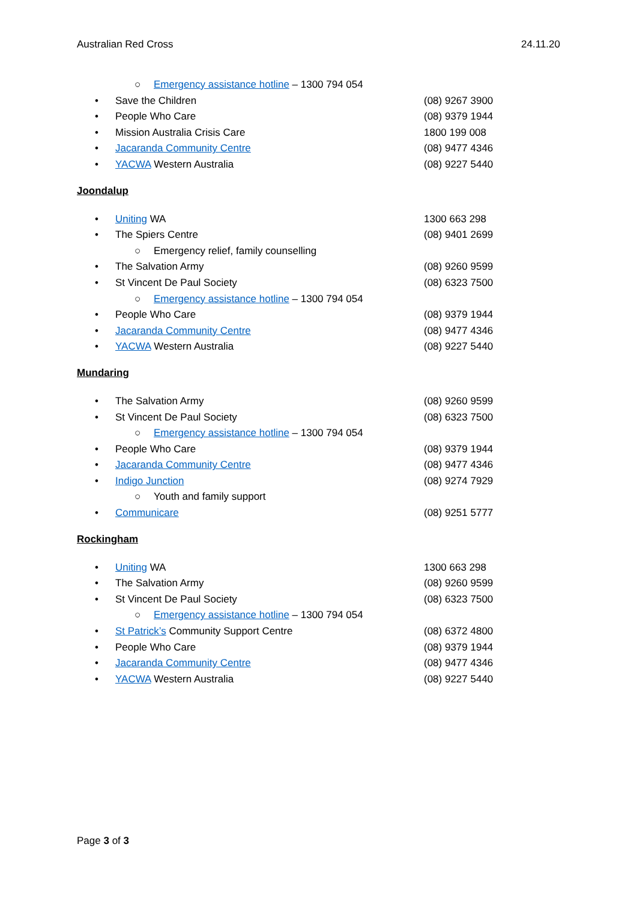Australian Red Cross 24.11.20
○ Emergency assistance hotline – 1300 794 054
• Save the Children (08) 9267 3900
• People Who Care (08) 9379 1944
• Mission Australia Crisis Care 1800 199 008
• Jacaranda Community Centre (08) 9477 4346
• YACWA Western Australia (08) 9227 5440
Joondalup
• Uniting WA 1300 663 298
• The Spiers Centre (08) 9401 2699
○ Emergency relief, family counselling
• The Salvation Army (08) 9260 9599
• St Vincent De Paul Society (08) 6323 7500
○ Emergency assistance hotline – 1300 794 054
• People Who Care (08) 9379 1944
• Jacaranda Community Centre (08) 9477 4346
• YACWA Western Australia (08) 9227 5440
Mundaring
• The Salvation Army (08) 9260 9599
• St Vincent De Paul Society (08) 6323 7500
○ Emergency assistance hotline – 1300 794 054
• People Who Care (08) 9379 1944
• Jacaranda Community Centre (08) 9477 4346
• Indigo Junction (08) 9274 7929
○ Youth and family support
• Communicare (08) 9251 5777
Rockingham
• Uniting WA 1300 663 298
• The Salvation Army (08) 9260 9599
• St Vincent De Paul Society (08) 6323 7500
○ Emergency assistance hotline – 1300 794 054
• St Patrick’s Community Support Centre (08) 6372 4800
• People Who Care (08) 9379 1944
• Jacaranda Community Centre (08) 9477 4346
• YACWA Western Australia (08) 9227 5440
Page 3 of 3